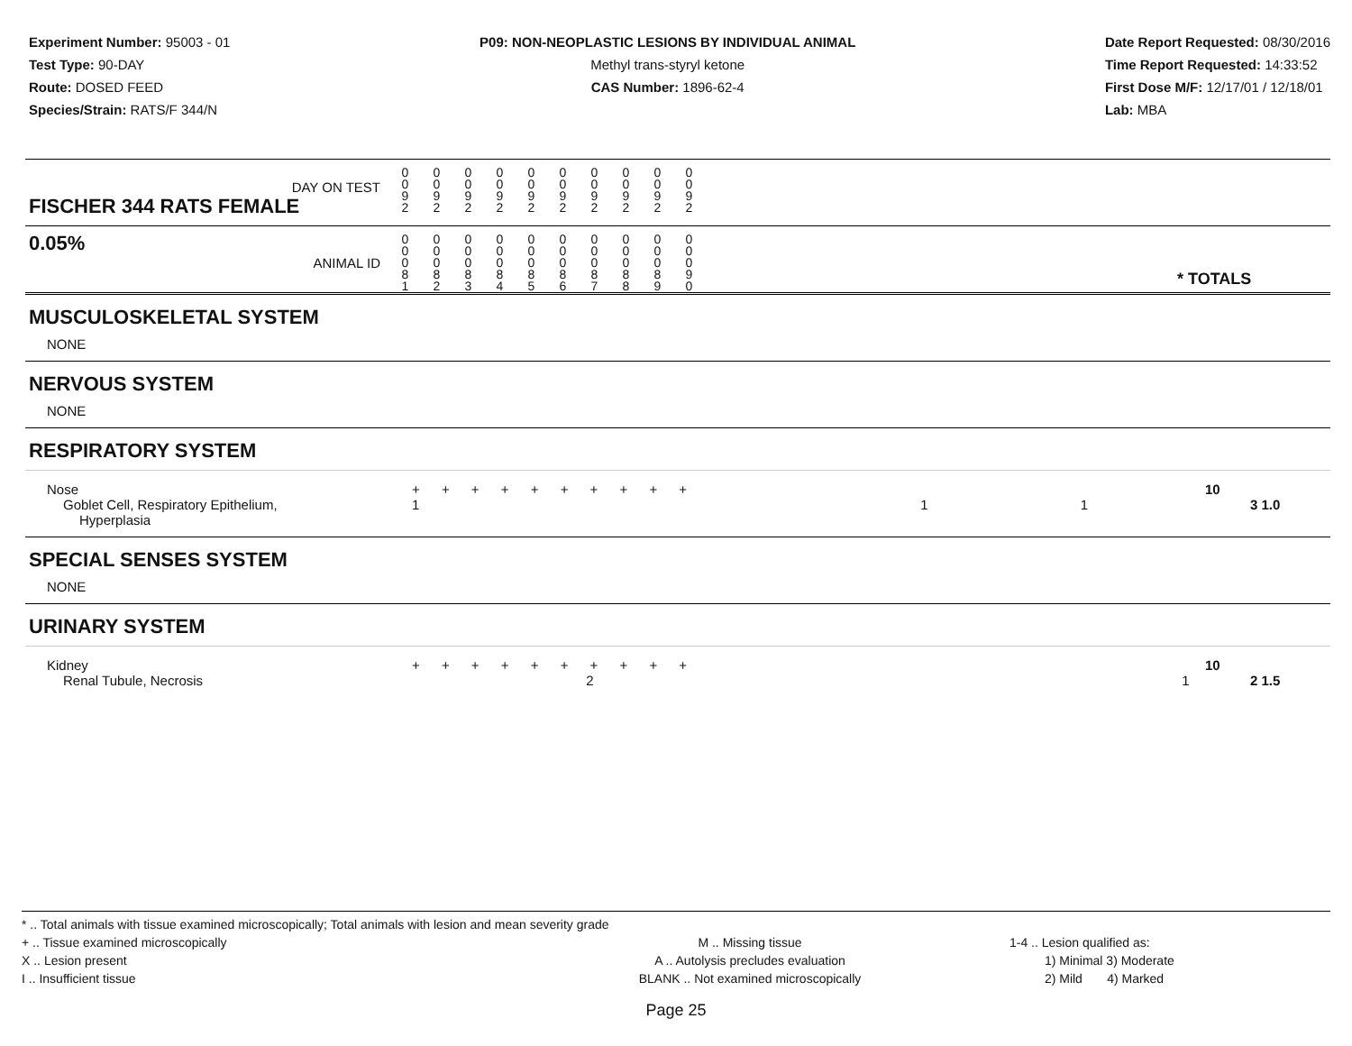Experiment Number: 95003 - 01
Test Type: 90-DAY
Route: DOSED FEED
Species/Strain: RATS/F 344/N
P09: NON-NEOPLASTIC LESIONS BY INDIVIDUAL ANIMAL
Methyl trans-styryl ketone
CAS Number: 1896-62-4
Date Report Requested: 08/30/2016
Time Report Requested: 14:33:52
First Dose M/F: 12/17/01 / 12/18/01
Lab: MBA
| DAY ON TEST FISCHER 344 RATS FEMALE | 0 0 9 2 | 0 0 9 2 | 0 0 9 2 | 0 0 9 2 | 0 0 9 2 | 0 0 9 2 | 0 0 9 2 | 0 0 9 2 | 0 0 9 2 | 0 0 9 2 | | |
| 0.05% ANIMAL ID | 0 0 0 8 1 | 0 0 0 8 2 | 0 0 0 8 3 | 0 0 0 8 4 | 0 0 0 8 5 | 0 0 0 8 6 | 0 0 0 8 7 | 0 0 0 8 8 | 0 0 0 8 9 | 0 0 0 9 0 | | * TOTALS |
| MUSCULOSKELETAL SYSTEM | | |
| NONE | | |
| NERVOUS SYSTEM | | |
| NONE | | |
| RESPIRATORY SYSTEM | | |
| Nose Goblet Cell, Respiratory Epithelium, Hyperplasia | + + + + + + + + + + 1 1 1 | 10 3 1.0 |
| SPECIAL SENSES SYSTEM | | |
| NONE | | |
| URINARY SYSTEM | | |
| Kidney Renal Tubule, Necrosis | + + + + + + + + + + 2 1 | 10 2 1.5 |
* .. Total animals with tissue examined microscopically; Total animals with lesion and mean severity grade
+ .. Tissue examined microscopically
X .. Lesion present
I .. Insufficient tissue
M .. Missing tissue
A .. Autolysis precludes evaluation
BLANK .. Not examined microscopically
1-4 .. Lesion qualified as:
1) Minimal 3) Moderate
2) Mild 4) Marked
Page 25